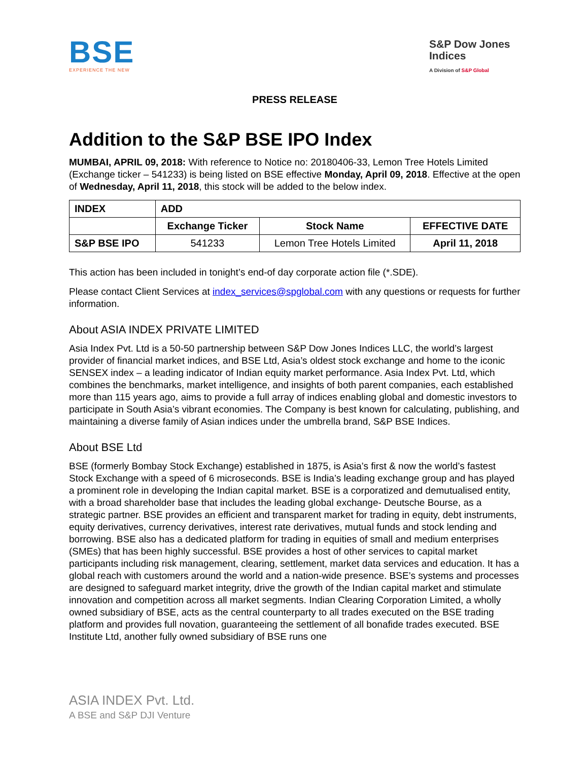BSE
EXPERIENCE THE NEW
S&P Dow Jones Indices
A Division of S&P Global
PRESS RELEASE
Addition to the S&P BSE IPO Index
MUMBAI, APRIL 09, 2018: With reference to Notice no: 20180406-33, Lemon Tree Hotels Limited (Exchange ticker – 541233) is being listed on BSE effective Monday, April 09, 2018. Effective at the open of Wednesday, April 11, 2018, this stock will be added to the below index.
| INDEX | ADD | | |
| --- | --- | --- | --- |
| | Exchange Ticker | Stock Name | EFFECTIVE DATE |
| S&P BSE IPO | 541233 | Lemon Tree Hotels Limited | April 11, 2018 |
This action has been included in tonight’s end-of day corporate action file (*.SDE).
Please contact Client Services at index_services@spglobal.com with any questions or requests for further information.
About ASIA INDEX PRIVATE LIMITED
Asia Index Pvt. Ltd is a 50-50 partnership between S&P Dow Jones Indices LLC, the world’s largest provider of financial market indices, and BSE Ltd, Asia’s oldest stock exchange and home to the iconic SENSEX index – a leading indicator of Indian equity market performance. Asia Index Pvt. Ltd, which combines the benchmarks, market intelligence, and insights of both parent companies, each established more than 115 years ago, aims to provide a full array of indices enabling global and domestic investors to participate in South Asia’s vibrant economies. The Company is best known for calculating, publishing, and maintaining a diverse family of Asian indices under the umbrella brand, S&P BSE Indices.
About BSE Ltd
BSE (formerly Bombay Stock Exchange) established in 1875, is Asia’s first & now the world’s fastest Stock Exchange with a speed of 6 microseconds. BSE is India’s leading exchange group and has played a prominent role in developing the Indian capital market. BSE is a corporatized and demutualised entity, with a broad shareholder base that includes the leading global exchange- Deutsche Bourse, as a strategic partner. BSE provides an efficient and transparent market for trading in equity, debt instruments, equity derivatives, currency derivatives, interest rate derivatives, mutual funds and stock lending and borrowing. BSE also has a dedicated platform for trading in equities of small and medium enterprises (SMEs) that has been highly successful. BSE provides a host of other services to capital market participants including risk management, clearing, settlement, market data services and education. It has a global reach with customers around the world and a nation-wide presence. BSE’s systems and processes are designed to safeguard market integrity, drive the growth of the Indian capital market and stimulate innovation and competition across all market segments. Indian Clearing Corporation Limited, a wholly owned subsidiary of BSE, acts as the central counterparty to all trades executed on the BSE trading platform and provides full novation, guaranteeing the settlement of all bonafide trades executed. BSE Institute Ltd, another fully owned subsidiary of BSE runs one
ASIA INDEX Pvt. Ltd.
A BSE and S&P DJI Venture